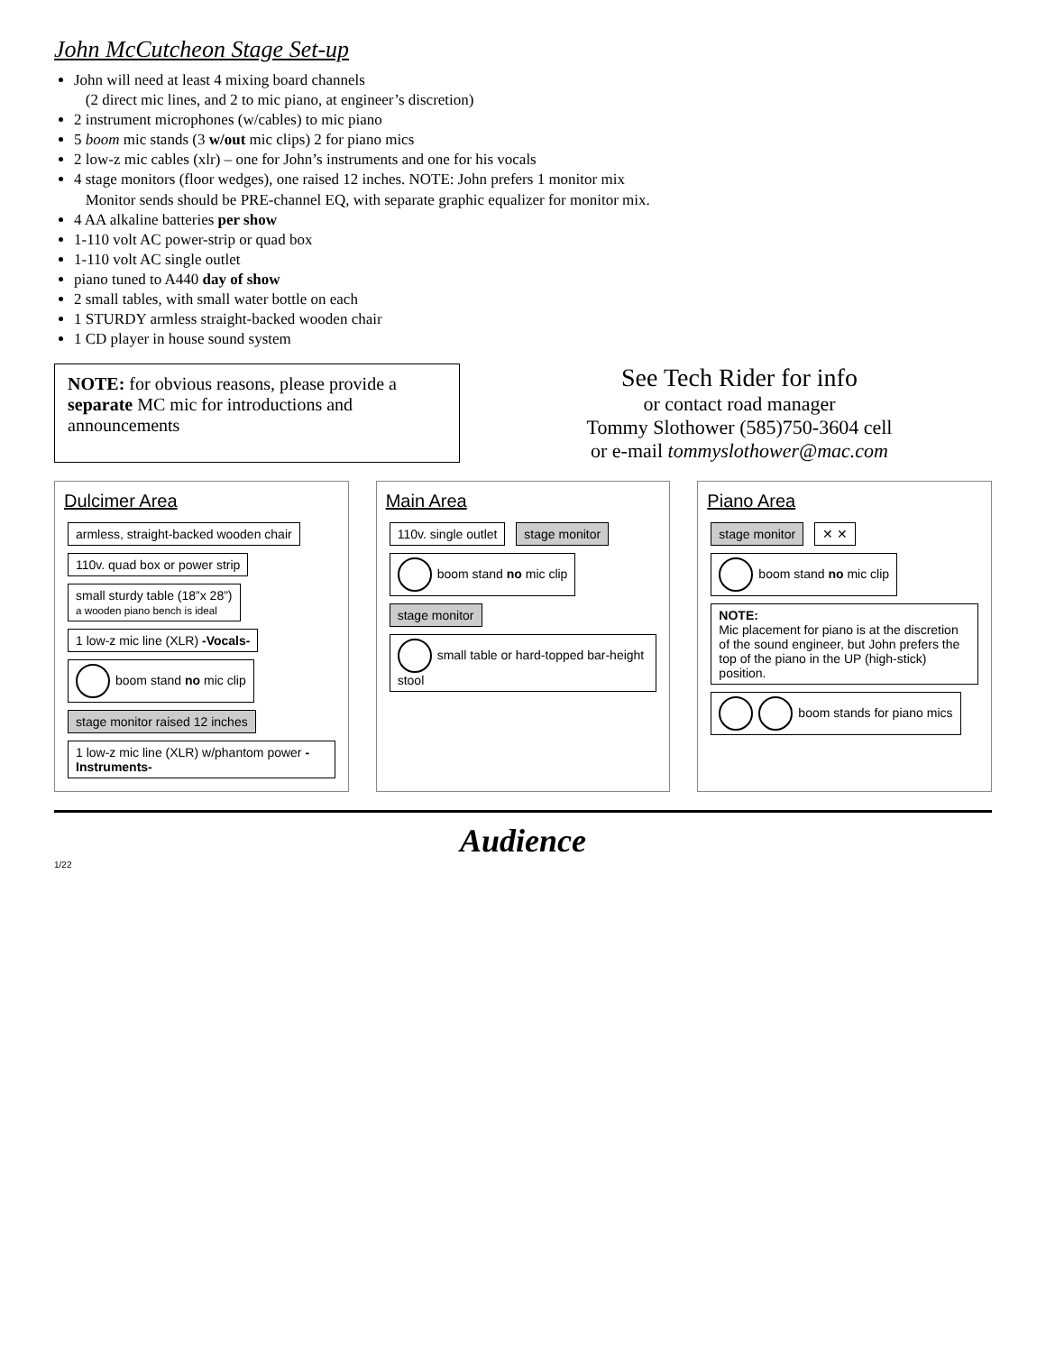John McCutcheon Stage Set-up
John will need at least 4 mixing board channels
(2 direct mic lines, and 2 to mic piano, at engineer’s discretion)
2 instrument microphones (w/cables) to mic piano
5 boom mic stands (3 w/out mic clips) 2 for piano mics
2 low-z mic cables (xlr) – one for John’s instruments and one for his vocals
4 stage monitors (floor wedges), one raised 12 inches. NOTE: John prefers 1 monitor mix
Monitor sends should be PRE-channel EQ, with separate graphic equalizer for monitor mix.
4 AA alkaline batteries per show
1-110 volt AC power-strip or quad box
1-110 volt AC single outlet
piano tuned to A440 day of show
2 small tables, with small water bottle on each
1 STURDY armless straight-backed wooden chair
1 CD player in house sound system
NOTE: for obvious reasons, please provide a separate MC mic for introductions and announcements
See Tech Rider for info
or contact road manager
Tommy Slothower (585)750-3604 cell
or e-mail tommyslothower@mac.com
Dulcimer Area
armless, straight-backed wooden chair
110v. quad box or power strip
small sturdy table (18”x 28”)
a wooden piano bench is ideal
1 low-z mic line (XLR) -Vocals-
boom stand no mic clip stage monitor raised 12 inches
1 low-z mic line (XLR) w/phantom power -Instruments-
Main Area
110v. single outlet stage monitor boom stand no mic clip stage monitor
small table or hard-topped bar-height stool
Piano Area
stage monitor ✕ ✕ boom stand no mic clip
NOTE:
Mic placement for piano is at the discretion of the sound engineer, but John prefers the top of the piano in the UP (high-stick) position.
boom stands for piano mics
Audience
1/22